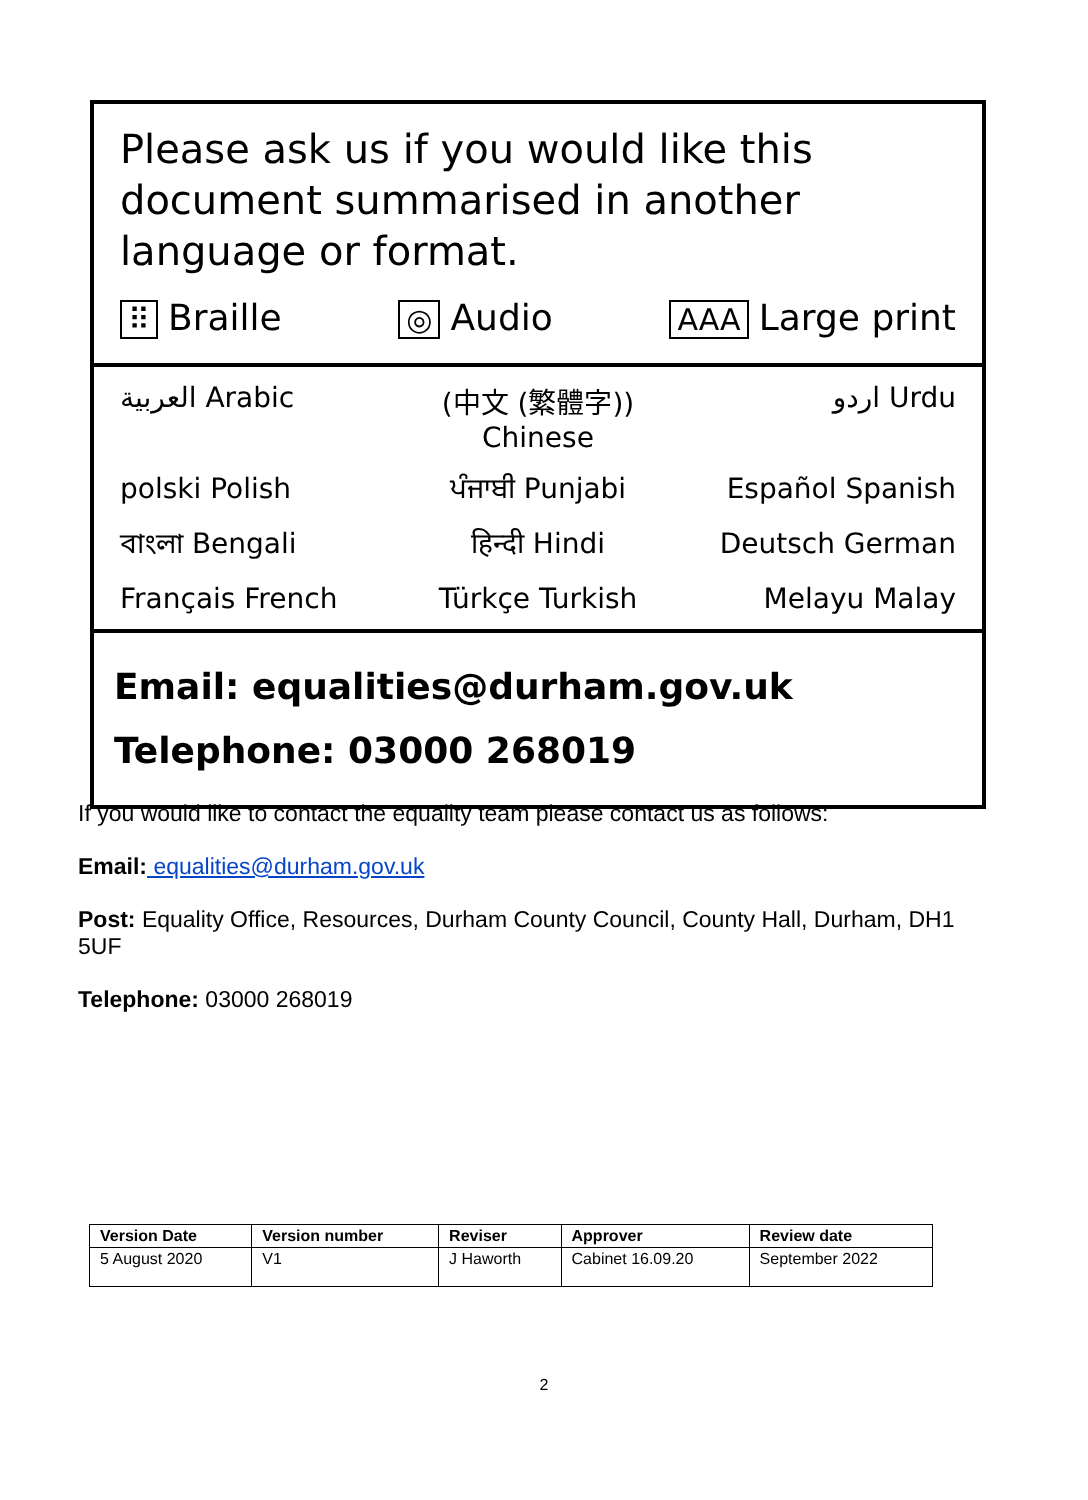Please ask us if you would like this document summarised in another language or format.
⠿ Braille ◎ Audio AAA Large print
العربية Arabic
(中文 (繁體字)) Chinese
اردو Urdu
polski Polish
ਪੰਜਾਬੀ Punjabi
Español Spanish
বাংলা Bengali
हिन्दी Hindi
Deutsch German
Français French
Türkçe Turkish
Melayu Malay
Email: equalities@durham.gov.uk
Telephone: 03000 268019
If you would like to contact the equality team please contact us as follows:
Email: equalities@durham.gov.uk
Post: Equality Office, Resources, Durham County Council, County Hall, Durham, DH1 5UF
Telephone: 03000 268019
| Version Date | Version number | Reviser | Approver | Review date |
| --- | --- | --- | --- | --- |
| 5 August 2020 | V1 | J Haworth | Cabinet 16.09.20 | September 2022 |
2